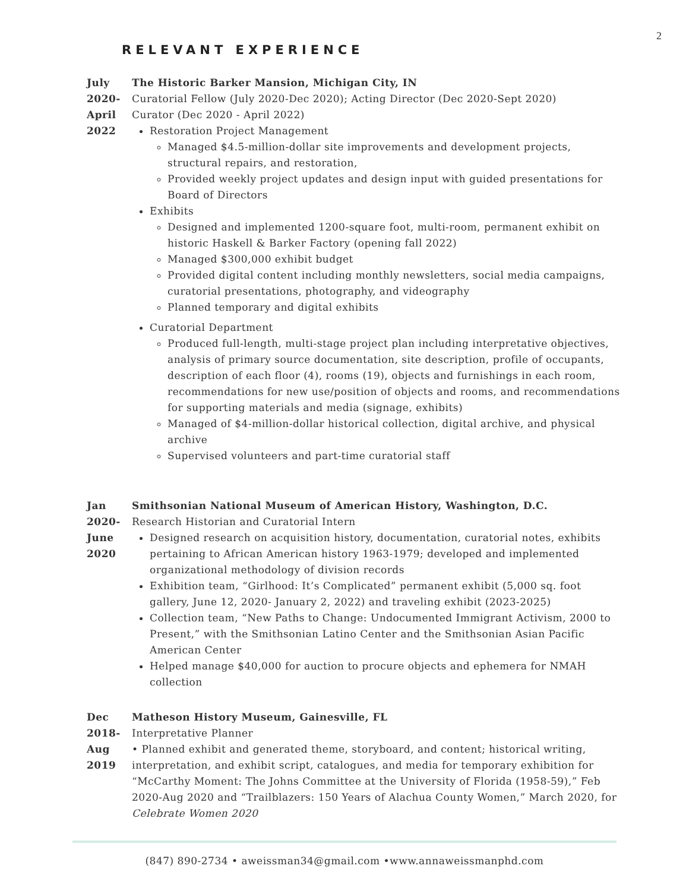2
RELEVANT EXPERIENCE
July
2020-
April
2022
The Historic Barker Mansion, Michigan City, IN
Curatorial Fellow (July 2020-Dec 2020); Acting Director (Dec 2020-Sept 2020)
Curator (Dec 2020 - April 2022)
Restoration Project Management
Managed $4.5-million-dollar site improvements and development projects, structural repairs, and restoration,
Provided weekly project updates and design input with guided presentations for Board of Directors
Exhibits
Designed and implemented 1200-square foot, multi-room, permanent exhibit on historic Haskell & Barker Factory (opening fall 2022)
Managed $300,000 exhibit budget
Provided digital content including monthly newsletters, social media campaigns, curatorial presentations, photography, and videography
Planned temporary and digital exhibits
Curatorial Department
Produced full-length, multi-stage project plan including interpretative objectives, analysis of primary source documentation, site description, profile of occupants, description of each floor (4), rooms (19), objects and furnishings in each room, recommendations for new use/position of objects and rooms, and recommendations for supporting materials and media (signage, exhibits)
Managed of $4-million-dollar historical collection, digital archive, and physical archive
Supervised volunteers and part-time curatorial staff
Jan
2020-
June
2020
Smithsonian National Museum of American History, Washington, D.C.
Research Historian and Curatorial Intern
Designed research on acquisition history, documentation, curatorial notes, exhibits pertaining to African American history 1963-1979; developed and implemented organizational methodology of division records
Exhibition team, “Girlhood: It’s Complicated” permanent exhibit (5,000 sq. foot gallery, June 12, 2020- January 2, 2022) and traveling exhibit (2023-2025)
Collection team, “New Paths to Change: Undocumented Immigrant Activism, 2000 to Present,” with the Smithsonian Latino Center and the Smithsonian Asian Pacific American Center
Helped manage $40,000 for auction to procure objects and ephemera for NMAH collection
Dec
2018-
Aug
2019
Matheson History Museum, Gainesville, FL
Interpretative Planner
• Planned exhibit and generated theme, storyboard, and content; historical writing, interpretation, and exhibit script, catalogues, and media for temporary exhibition for “McCarthy Moment: The Johns Committee at the University of Florida (1958-59),” Feb 2020-Aug 2020 and “Trailblazers: 150 Years of Alachua County Women,” March 2020, for Celebrate Women 2020
(847) 890-2734 • aweissman34@gmail.com •www.annaweissmanphd.com